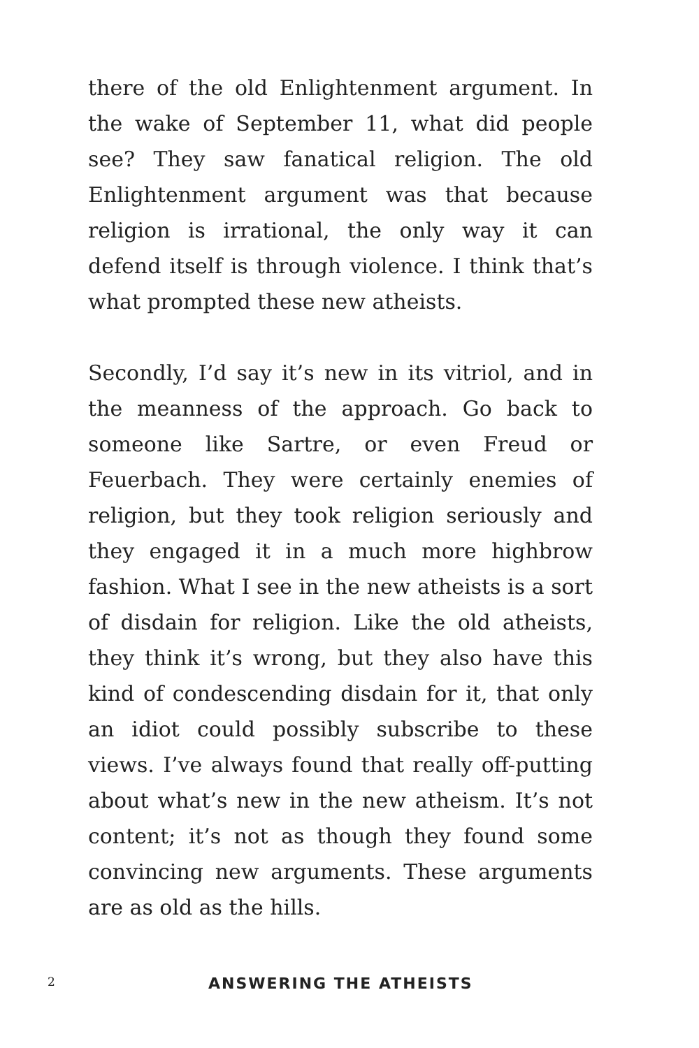there of the old Enlightenment argument. In the wake of September 11, what did people see? They saw fanatical religion. The old Enlightenment argument was that because religion is irrational, the only way it can defend itself is through violence. I think that’s what prompted these new atheists.
Secondly, I’d say it’s new in its vitriol, and in the meanness of the approach. Go back to someone like Sartre, or even Freud or Feuerbach. They were certainly enemies of religion, but they took religion seriously and they engaged it in a much more highbrow fashion. What I see in the new atheists is a sort of disdain for religion. Like the old atheists, they think it’s wrong, but they also have this kind of condescending disdain for it, that only an idiot could possibly subscribe to these views. I’ve always found that really off-putting about what’s new in the new atheism. It’s not content; it’s not as though they found some convincing new arguments. These arguments are as old as the hills.
2 ANSWERING THE ATHEISTS